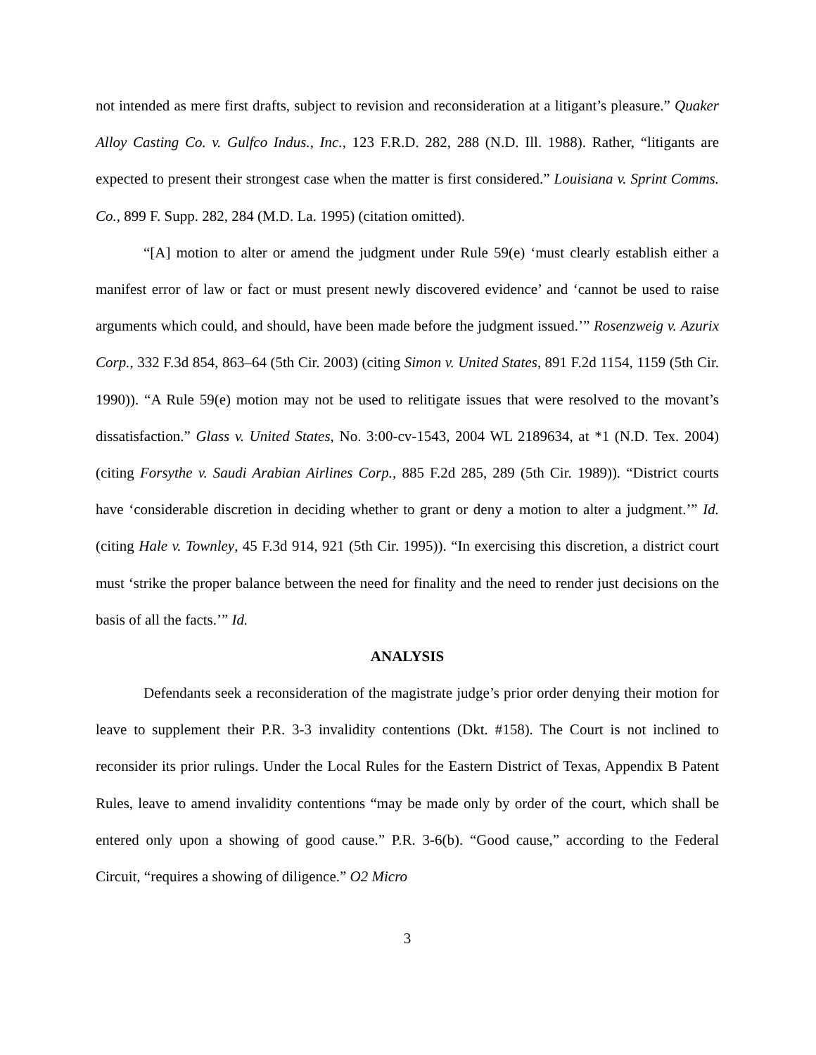not intended as mere first drafts, subject to revision and reconsideration at a litigant’s pleasure.” Quaker Alloy Casting Co. v. Gulfco Indus., Inc., 123 F.R.D. 282, 288 (N.D. Ill. 1988). Rather, “litigants are expected to present their strongest case when the matter is first considered.” Louisiana v. Sprint Comms. Co., 899 F. Supp. 282, 284 (M.D. La. 1995) (citation omitted).
“[A] motion to alter or amend the judgment under Rule 59(e) ‘must clearly establish either a manifest error of law or fact or must present newly discovered evidence’ and ‘cannot be used to raise arguments which could, and should, have been made before the judgment issued.’” Rosenzweig v. Azurix Corp., 332 F.3d 854, 863–64 (5th Cir. 2003) (citing Simon v. United States, 891 F.2d 1154, 1159 (5th Cir. 1990)). “A Rule 59(e) motion may not be used to relitigate issues that were resolved to the movant’s dissatisfaction.” Glass v. United States, No. 3:00-cv-1543, 2004 WL 2189634, at *1 (N.D. Tex. 2004) (citing Forsythe v. Saudi Arabian Airlines Corp., 885 F.2d 285, 289 (5th Cir. 1989)). “District courts have ‘considerable discretion in deciding whether to grant or deny a motion to alter a judgment.’” Id. (citing Hale v. Townley, 45 F.3d 914, 921 (5th Cir. 1995)). “In exercising this discretion, a district court must ‘strike the proper balance between the need for finality and the need to render just decisions on the basis of all the facts.’” Id.
ANALYSIS
Defendants seek a reconsideration of the magistrate judge’s prior order denying their motion for leave to supplement their P.R. 3-3 invalidity contentions (Dkt. #158). The Court is not inclined to reconsider its prior rulings. Under the Local Rules for the Eastern District of Texas, Appendix B Patent Rules, leave to amend invalidity contentions “may be made only by order of the court, which shall be entered only upon a showing of good cause.” P.R. 3-6(b). “Good cause,” according to the Federal Circuit, “requires a showing of diligence.” O2 Micro
3